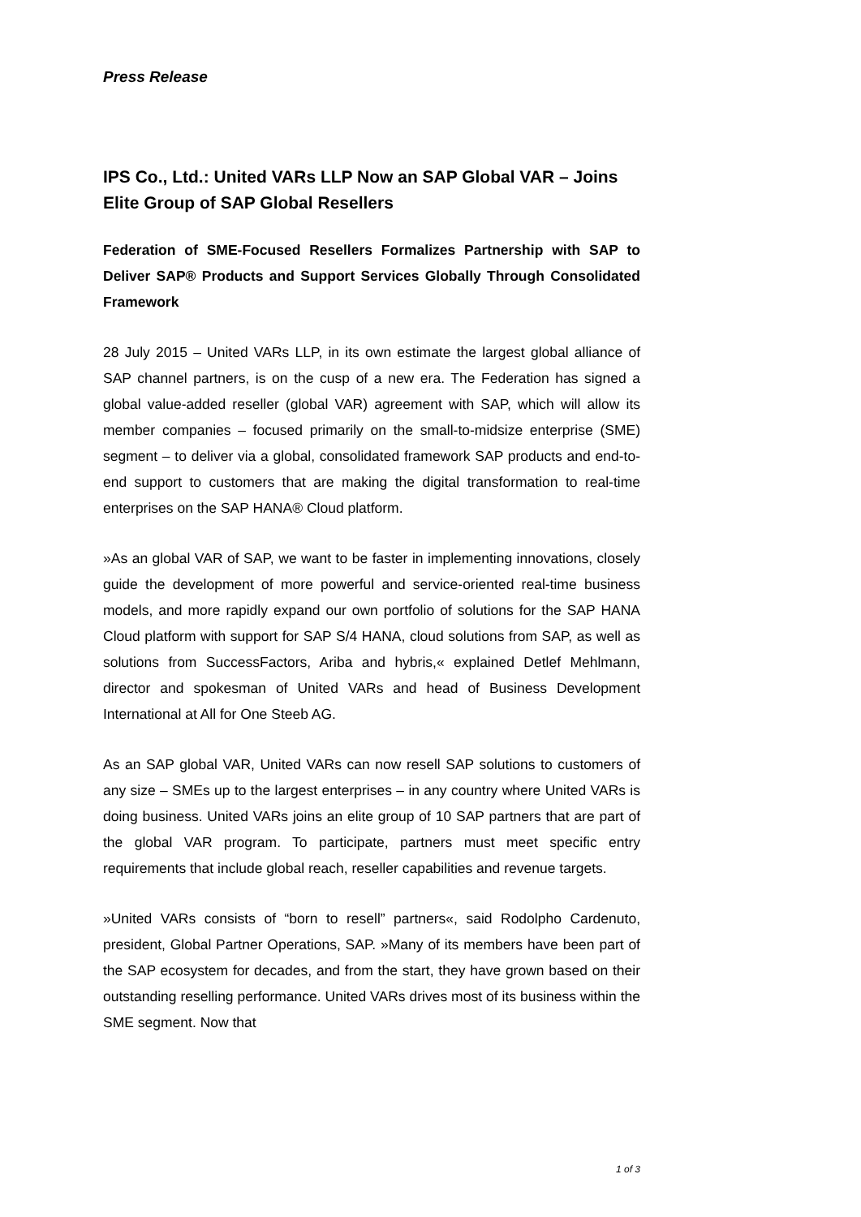Press Release
IPS Co., Ltd.: United VARs LLP Now an SAP Global VAR – Joins Elite Group of SAP Global Resellers
Federation of SME-Focused Resellers Formalizes Partnership with SAP to Deliver SAP® Products and Support Services Globally Through Consolidated Framework
28 July 2015 – United VARs LLP, in its own estimate the largest global alliance of SAP channel partners, is on the cusp of a new era. The Federation has signed a global value-added reseller (global VAR) agreement with SAP, which will allow its member companies – focused primarily on the small-to-midsize enterprise (SME) segment – to deliver via a global, consolidated framework SAP products and end-to-end support to customers that are making the digital transformation to real-time enterprises on the SAP HANA® Cloud platform.
»As an global VAR of SAP, we want to be faster in implementing innovations, closely guide the development of more powerful and service-oriented real-time business models, and more rapidly expand our own portfolio of solutions for the SAP HANA Cloud platform with support for SAP S/4 HANA, cloud solutions from SAP, as well as solutions from SuccessFactors, Ariba and hybris,« explained Detlef Mehlmann, director and spokesman of United VARs and head of Business Development International at All for One Steeb AG.
As an SAP global VAR, United VARs can now resell SAP solutions to customers of any size – SMEs up to the largest enterprises – in any country where United VARs is doing business. United VARs joins an elite group of 10 SAP partners that are part of the global VAR program. To participate, partners must meet specific entry requirements that include global reach, reseller capabilities and revenue targets.
»United VARs consists of “born to resell” partners«, said Rodolpho Cardenuto, president, Global Partner Operations, SAP. »Many of its members have been part of the SAP ecosystem for decades, and from the start, they have grown based on their outstanding reselling performance. United VARs drives most of its business within the SME segment. Now that
1 of 3